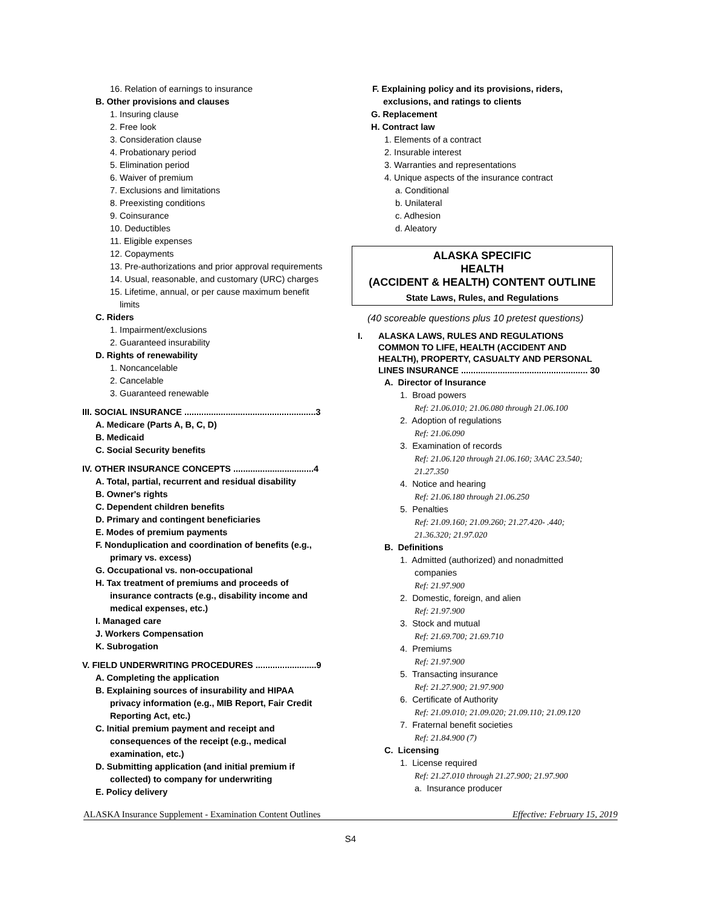16. Relation of earnings to insurance
B. Other provisions and clauses
1. Insuring clause
2. Free look
3. Consideration clause
4. Probationary period
5. Elimination period
6. Waiver of premium
7. Exclusions and limitations
8. Preexisting conditions
9. Coinsurance
10. Deductibles
11. Eligible expenses
12. Copayments
13. Pre-authorizations and prior approval requirements
14. Usual, reasonable, and customary (URC) charges
15. Lifetime, annual, or per cause maximum benefit
limits
C. Riders
1. Impairment/exclusions
2. Guaranteed insurability
D. Rights of renewability
1. Noncancelable
2. Cancelable
3. Guaranteed renewable
III. SOCIAL INSURANCE ......................................................3
A. Medicare (Parts A, B, C, D)
B. Medicaid
C. Social Security benefits
IV. OTHER INSURANCE CONCEPTS .................................4
A. Total, partial, recurrent and residual disability
B. Owner's rights
C. Dependent children benefits
D. Primary and contingent beneficiaries
E. Modes of premium payments
F. Nonduplication and coordination of benefits (e.g.,
primary vs. excess)
G. Occupational vs. non-occupational
H. Tax treatment of premiums and proceeds of
insurance contracts (e.g., disability income and
medical expenses, etc.)
I. Managed care
J. Workers Compensation
K. Subrogation
V. FIELD UNDERWRITING PROCEDURES .........................9
A. Completing the application
B. Explaining sources of insurability and HIPAA
privacy information (e.g., MIB Report, Fair Credit
Reporting Act, etc.)
C. Initial premium payment and receipt and
consequences of the receipt (e.g., medical
examination, etc.)
D. Submitting application (and initial premium if
collected) to company for underwriting
E. Policy delivery
F. Explaining policy and its provisions, riders,
exclusions, and ratings to clients
G. Replacement
H. Contract law
1. Elements of a contract
2. Insurable interest
3. Warranties and representations
4. Unique aspects of the insurance contract
a. Conditional
b. Unilateral
c. Adhesion
d. Aleatory
ALASKA SPECIFIC
HEALTH
(ACCIDENT & HEALTH) CONTENT OUTLINE
State Laws, Rules, and Regulations
(40 scoreable questions plus 10 pretest questions)
I. ALASKA LAWS, RULES AND REGULATIONS
COMMON TO LIFE, HEALTH (ACCIDENT AND
HEALTH), PROPERTY, CASUALTY AND PERSONAL
LINES INSURANCE .................................................... 30
A. Director of Insurance
1. Broad powers
Ref: 21.06.010; 21.06.080 through 21.06.100
2. Adoption of regulations
Ref: 21.06.090
3. Examination of records
Ref: 21.06.120 through 21.06.160; 3AAC 23.540;
21.27.350
4. Notice and hearing
Ref: 21.06.180 through 21.06.250
5. Penalties
Ref: 21.09.160; 21.09.260; 21.27.420- .440;
21.36.320; 21.97.020
B. Definitions
1. Admitted (authorized) and nonadmitted
companies
Ref: 21.97.900
2. Domestic, foreign, and alien
Ref: 21.97.900
3. Stock and mutual
Ref: 21.69.700; 21.69.710
4. Premiums
Ref: 21.97.900
5. Transacting insurance
Ref: 21.27.900; 21.97.900
6. Certificate of Authority
Ref: 21.09.010; 21.09.020; 21.09.110; 21.09.120
7. Fraternal benefit societies
Ref: 21.84.900 (7)
C. Licensing
1. License required
Ref: 21.27.010 through 21.27.900; 21.97.900
a. Insurance producer
ALASKA Insurance Supplement - Examination Content Outlines Effective: February 15, 2019
S4